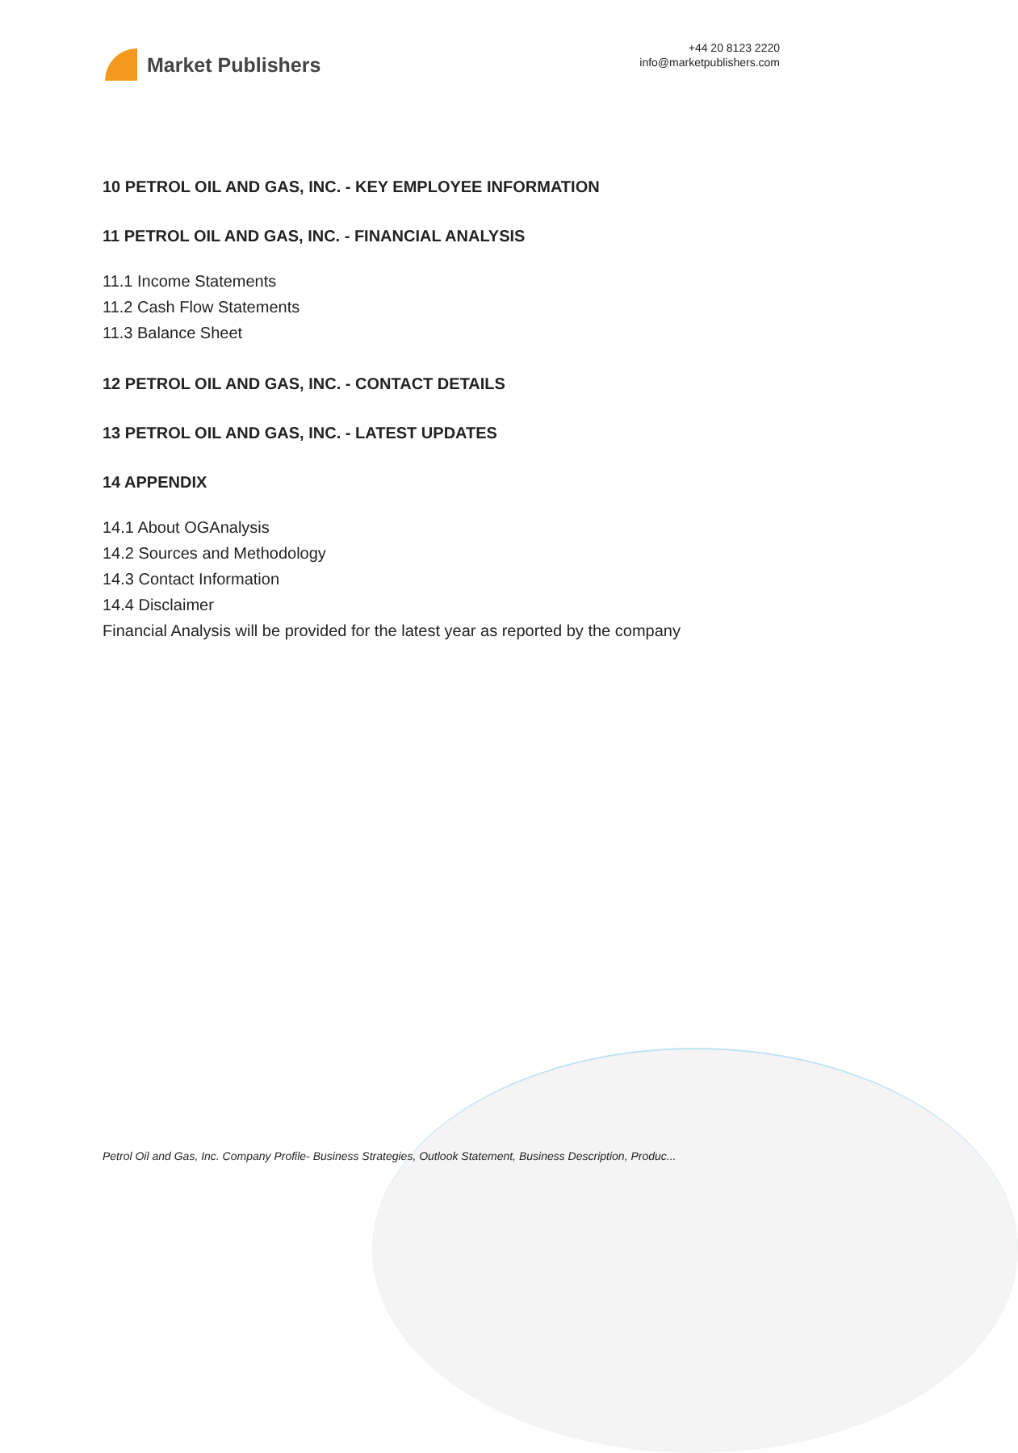Market Publishers
+44 20 8123 2220
info@marketpublishers.com
10 PETROL OIL AND GAS, INC. - KEY EMPLOYEE INFORMATION
11 PETROL OIL AND GAS, INC. - FINANCIAL ANALYSIS
11.1 Income Statements
11.2 Cash Flow Statements
11.3 Balance Sheet
12 PETROL OIL AND GAS, INC. - CONTACT DETAILS
13 PETROL OIL AND GAS, INC. - LATEST UPDATES
14 APPENDIX
14.1 About OGAnalysis
14.2 Sources and Methodology
14.3 Contact Information
14.4 Disclaimer
Financial Analysis will be provided for the latest year as reported by the company
Petrol Oil and Gas, Inc. Company Profile- Business Strategies, Outlook Statement, Business Description, Produc...